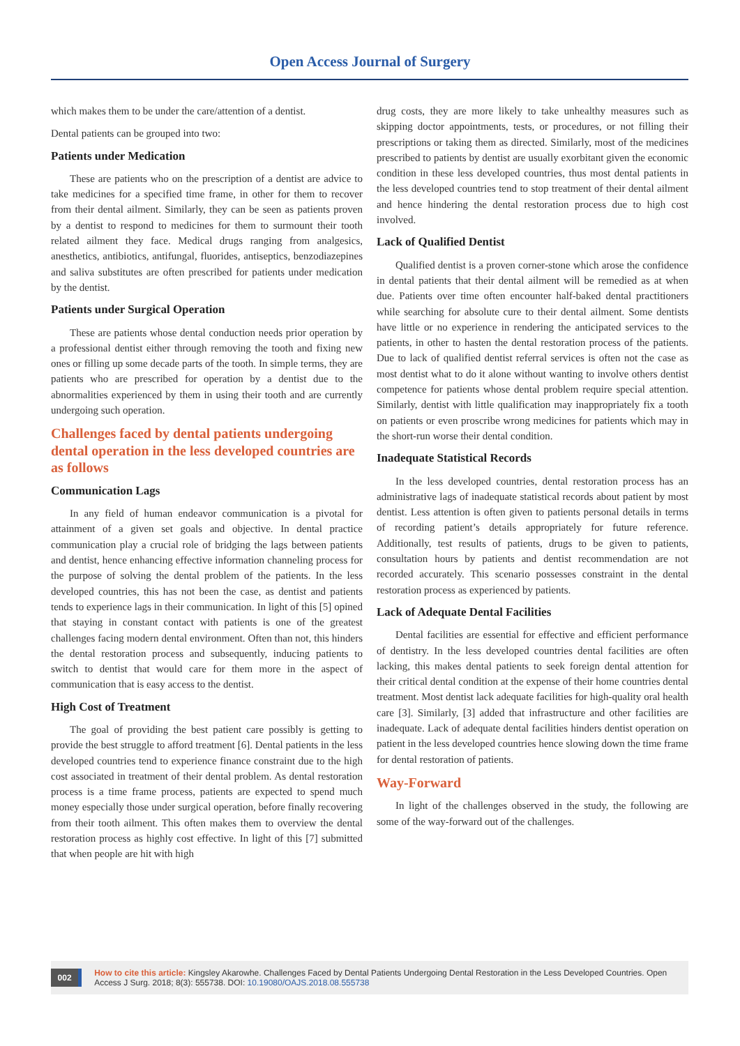Open Access Journal of Surgery
which makes them to be under the care/attention of a dentist.
Dental patients can be grouped into two:
Patients under Medication
These are patients who on the prescription of a dentist are advice to take medicines for a specified time frame, in other for them to recover from their dental ailment. Similarly, they can be seen as patients proven by a dentist to respond to medicines for them to surmount their tooth related ailment they face. Medical drugs ranging from analgesics, anesthetics, antibiotics, antifungal, fluorides, antiseptics, benzodiazepines and saliva substitutes are often prescribed for patients under medication by the dentist.
Patients under Surgical Operation
These are patients whose dental conduction needs prior operation by a professional dentist either through removing the tooth and fixing new ones or filling up some decade parts of the tooth. In simple terms, they are patients who are prescribed for operation by a dentist due to the abnormalities experienced by them in using their tooth and are currently undergoing such operation.
Challenges faced by dental patients undergoing dental operation in the less developed countries are as follows
Communication Lags
In any field of human endeavor communication is a pivotal for attainment of a given set goals and objective. In dental practice communication play a crucial role of bridging the lags between patients and dentist, hence enhancing effective information channeling process for the purpose of solving the dental problem of the patients. In the less developed countries, this has not been the case, as dentist and patients tends to experience lags in their communication. In light of this [5] opined that staying in constant contact with patients is one of the greatest challenges facing modern dental environment. Often than not, this hinders the dental restoration process and subsequently, inducing patients to switch to dentist that would care for them more in the aspect of communication that is easy access to the dentist.
High Cost of Treatment
The goal of providing the best patient care possibly is getting to provide the best struggle to afford treatment [6]. Dental patients in the less developed countries tend to experience finance constraint due to the high cost associated in treatment of their dental problem. As dental restoration process is a time frame process, patients are expected to spend much money especially those under surgical operation, before finally recovering from their tooth ailment. This often makes them to overview the dental restoration process as highly cost effective. In light of this [7] submitted that when people are hit with high
drug costs, they are more likely to take unhealthy measures such as skipping doctor appointments, tests, or procedures, or not filling their prescriptions or taking them as directed. Similarly, most of the medicines prescribed to patients by dentist are usually exorbitant given the economic condition in these less developed countries, thus most dental patients in the less developed countries tend to stop treatment of their dental ailment and hence hindering the dental restoration process due to high cost involved.
Lack of Qualified Dentist
Qualified dentist is a proven corner-stone which arose the confidence in dental patients that their dental ailment will be remedied as at when due. Patients over time often encounter half-baked dental practitioners while searching for absolute cure to their dental ailment. Some dentists have little or no experience in rendering the anticipated services to the patients, in other to hasten the dental restoration process of the patients. Due to lack of qualified dentist referral services is often not the case as most dentist what to do it alone without wanting to involve others dentist competence for patients whose dental problem require special attention. Similarly, dentist with little qualification may inappropriately fix a tooth on patients or even proscribe wrong medicines for patients which may in the short-run worse their dental condition.
Inadequate Statistical Records
In the less developed countries, dental restoration process has an administrative lags of inadequate statistical records about patient by most dentist. Less attention is often given to patients personal details in terms of recording patient’s details appropriately for future reference. Additionally, test results of patients, drugs to be given to patients, consultation hours by patients and dentist recommendation are not recorded accurately. This scenario possesses constraint in the dental restoration process as experienced by patients.
Lack of Adequate Dental Facilities
Dental facilities are essential for effective and efficient performance of dentistry. In the less developed countries dental facilities are often lacking, this makes dental patients to seek foreign dental attention for their critical dental condition at the expense of their home countries dental treatment. Most dentist lack adequate facilities for high-quality oral health care [3]. Similarly, [3] added that infrastructure and other facilities are inadequate. Lack of adequate dental facilities hinders dentist operation on patient in the less developed countries hence slowing down the time frame for dental restoration of patients.
Way-Forward
In light of the challenges observed in the study, the following are some of the way-forward out of the challenges.
002
How to cite this article: Kingsley Akarowhe. Challenges Faced by Dental Patients Undergoing Dental Restoration in the Less Developed Countries. Open Access J Surg. 2018; 8(3): 555738. DOI: 10.19080/OAJS.2018.08.555738